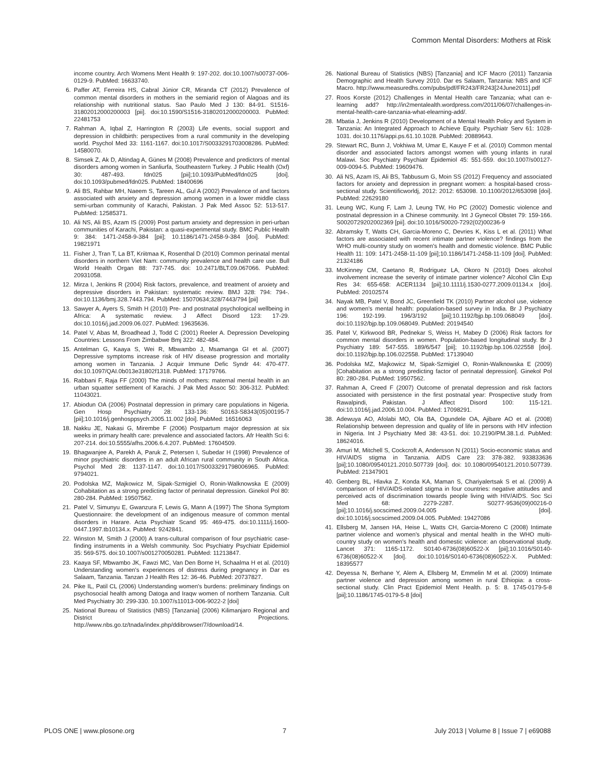Common Mental Disorders: Mothers at Risk
income country. Arch Womens Ment Health 9: 197-202. doi:10.1007/s00737-006-0129-9. PubMed: 16633740.
6. Paffer AT, Ferreira HS, Cabral Júnior CR, Miranda CT (2012) Prevalence of common mental disorders in mothers in the semiarid region of Alagoas and its relationship with nutritional status. Sao Paulo Med J 130: 84-91. S1516-31802012000200003 [pii]. doi:10.1590/S1516-31802012000200003. PubMed: 22481753
7. Rahman A, Iqbal Z, Harrington R (2003) Life events, social support and depression in childbirth: perspectives from a rural community in the developing world. Psychol Med 33: 1161-1167. doi:10.1017/S0033291703008286. PubMed: 14580070.
8. Simsek Z, Ak D, Altindag A, Günes M (2008) Prevalence and predictors of mental disorders among women in Sanliurfa, Southeastern Turkey. J Public Health (Oxf) 30: 487-493. fdn025 [pii];10.1093/PubMed/fdn025 [doi]. doi:10.1093/pubmed/fdn025. PubMed: 18400696
9. Ali BS, Rahbar MH, Naeem S, Tareen AL, Gul A (2002) Prevalence of and factors associated with anxiety and depression among women in a lower middle class semi-urban community of Karachi, Pakistan. J Pak Med Assoc 52: 513-517. PubMed: 12585371.
10. Ali NS, Ali BS, Azam IS (2009) Post partum anxiety and depression in peri-urban communities of Karachi, Pakistan: a quasi-experimental study. BMC Public Health 9: 384: 1471-2458-9-384 [pii]; 10.1186/1471-2458-9-384 [doi]. PubMed: 19821971
11. Fisher J, Tran T, La BT, Kriitmaa K, Rosenthal D (2010) Common perinatal mental disorders in northern Viet Nam: community prevalence and health care use. Bull World Health Organ 88: 737-745. doi: 10.2471/BLT.09.067066. PubMed: 20931058.
12. Mirza I, Jenkins R (2004) Risk factors, prevalence, and treatment of anxiety and depressive disorders in Pakistan: systematic review. BMJ 328: 794: 794-. doi:10.1136/bmj.328.7443.794. PubMed: 15070634;328/7443/794 [pii]
13. Sawyer A, Ayers S, Smith H (2010) Pre- and postnatal psychological wellbeing in Africa: A systematic review. J Affect Disord 123: 17-29. doi:10.1016/j.jad.2009.06.027. PubMed: 19635636.
14. Patel V, Abas M, Broadhead J, Todd C (2001) Reeler A. Depression Developing Countries: Lessons From Zimbabwe Bmj 322: 482-484.
15. Antelman G, Kaaya S, Wei R, Mbwambo J, Msamanga GI et al. (2007) Depressive symptoms increase risk of HIV disease progression and mortality among women in Tanzania. J Acquir Immune Defic Syndr 44: 470-477. doi:10.1097/QAI.0b013e31802f1318. PubMed: 17179766.
16. Rabbani F, Raja FF (2000) The minds of mothers: maternal mental health in an urban squatter settlement of Karachi. J Pak Med Assoc 50: 306-312. PubMed: 11043021.
17. Abiodun OA (2006) Postnatal depression in primary care populations in Nigeria. Gen Hosp Psychiatry 28: 133-136: S0163-S8343(05)00195-7 [pii];10.1016/j.genhosppsych.2005.11.002 [doi]. PubMed: 16516063
18. Nakku JE, Nakasi G, Mirembe F (2006) Postpartum major depression at six weeks in primary health care: prevalence and associated factors. Afr Health Sci 6: 207-214. doi:10.5555/afhs.2006.6.4.207. PubMed: 17604509.
19. Bhagwanjee A, Parekh A, Paruk Z, Petersen I, Subedar H (1998) Prevalence of minor psychiatric disorders in an adult African rural community in South Africa. Psychol Med 28: 1137-1147. doi:10.1017/S0033291798006965. PubMed: 9794021.
20. Podolska MZ, Majkowicz M, Sipak-Szmigiel O, Ronin-Walknowska E (2009) Cohabitation as a strong predicting factor of perinatal depression. Ginekol Pol 80: 280-284. PubMed: 19507562.
21. Patel V, Simunyu E, Gwanzura F, Lewis G, Mann A (1997) The Shona Symptom Questionnaire: the development of an indigenous measure of common mental disorders in Harare. Acta Psychiatr Scand 95: 469-475. doi:10.1111/j.1600-0447.1997.tb10134.x. PubMed: 9242841.
22. Winston M, Smith J (2000) A trans-cultural comparison of four psychiatric case-finding instruments in a Welsh community. Soc Psychiatry Psychiatr Epidemiol 35: 569-575. doi:10.1007/s001270050281. PubMed: 11213847.
23. Kaaya SF, Mbwambo JK, Fawzi MC, Van Den Borne H, Schaalma H et al. (2010) Understanding women's experiences of distress during pregnancy in Dar es Salaam, Tanzania. Tanzan J Health Res 12: 36-46. PubMed: 20737827.
24. Pike IL, Patil CL (2006) Understanding women's burdens: preliminary findings on psychosocial health among Datoga and Iraqw women of northern Tanzania. Cult Med Psychiatry 30: 299-330. 10.1007/s11013-006-9022-2 [doi]
25. National Bureau of Statistics (NBS) [Tanzania] (2006) Kilimanjaro Regional and District Projections. http://www.nbs.go.tz/tnada/index.php/ddibrowser/7/download/14.
26. National Bureau of Statistics (NBS) [Tanzania] and ICF Macro (2011) Tanzania Demographic and Health Survey 2010. Dar es Salaam, Tanzania: NBS and ICF Macro. http://www.measuredhs.com/pubs/pdf/FR243/FR243[24June2011].pdf
27. Roos Korste (2012) Challenges in Mental Health care Tanzania; what can e-learning add? http://in2mentalealth.wordpress.com/2011/06/07/challenges-in-mental-health-care-tanzania-what-elearning-add/.
28. Mbatia J, Jenkins R (2010) Development of a Mental Health Policy and System in Tanzania: An Integrated Approach to Achieve Equity. Psychiatr Serv 61: 1028-1031. doi:10.1176/appi.ps.61.10.1028. PubMed: 20889643.
29. Stewart RC, Bunn J, Vokhiwa M, Umar E, Kauye F et al. (2010) Common mental disorder and associated factors amongst women with young infants in rural Malawi. Soc Psychiatry Psychiatr Epidemiol 45: 551-559. doi:10.1007/s00127-009-0094-5. PubMed: 19609476.
30. Ali NS, Azam IS, Ali BS, Tabbusum G, Moin SS (2012) Frequency and associated factors for anxiety and depression in pregnant women: a hospital-based cross-sectional study. Scientificworldj, 2012: 2012: 653098. 10.1100/2012/653098 [doi]. PubMed: 22629180
31. Leung WC, Kung F, Lam J, Leung TW, Ho PC (2002) Domestic violence and postnatal depression in a Chinese community. Int J Gynecol Obstet 79: 159-166. S0020729202002369 [pii]. doi:10.1016/S0020-7292(02)00236-9
32. Abramsky T, Watts CH, Garcia-Moreno C, Devries K, Kiss L et al. (2011) What factors are associated with recent intimate partner violence? findings from the WHO multi-country study on women's health and domestic violence. BMC Public Health 11: 109: 1471-2458-11-109 [pii];10.1186/1471-2458-11-109 [doi]. PubMed: 21324186
33. McKinney CM, Caetano R, Rodriguez LA, Okoro N (2010) Does alcohol involvement increase the severity of intimate partner violence? Alcohol Clin Exp Res 34: 655-658: ACER1134 [pii];10.1111/j.1530-0277.2009.01134.x [doi]. PubMed: 20102574
34. Nayak MB, Patel V, Bond JC, Greenfield TK (2010) Partner alcohol use, violence and women's mental health: population-based survey in India. Br J Psychiatry 196: 192-199. 196/3/192 [pii];10.1192/bjp.bp.109.068049 [doi]. doi:10.1192/bjp.bp.109.068049. PubMed: 20194540
35. Patel V, Kirkwood BR, Pednekar S, Weiss H, Mabey D (2006) Risk factors for common mental disorders in women. Population-based longitudinal study. Br J Psychiatry 189: 547-555. 189/6/547 [pii]; 10.1192/bjp.bp.106.022558 [doi]. doi:10.1192/bjp.bp.106.022558. PubMed: 17139040
36. Podolska MZ, Majkowicz M, Sipak-Szmigiel O, Ronin-Walknowska E (2009) [Cohabitation as a strong predicting factor of perinatal depression]. Ginekol Pol 80: 280-284. PubMed: 19507562.
37. Rahman A, Creed F (2007) Outcome of prenatal depression and risk factors associated with persistence in the first postnatal year: Prospective study from Rawalpindi, Pakistan. J Affect Disord 100: 115-121. doi:10.1016/j.jad.2006.10.004. PubMed: 17098291.
38. Adewuya AO, Afolabi MO, Ola BA, Ogundele OA, Ajibare AO et al. (2008) Relationship between depression and quality of life in persons with HIV infection in Nigeria. Int J Psychiatry Med 38: 43-51. doi: 10.2190/PM.38.1.d. PubMed: 18624016.
39. Amuri M, Mitchell S, Cockcroft A, Andersson N (2011) Socio-economic status and HIV/AIDS stigma in Tanzania. AIDS Care 23: 378-382. 933833636 [pii];10.1080/09540121.2010.507739 [doi]. doi: 10.1080/09540121.2010.507739. PubMed: 21347901
40. Genberg BL, Hlavka Z, Konda KA, Maman S, Chariyalertsak S et al. (2009) A comparison of HIV/AIDS-related stigma in four countries: negative attitudes and perceived acts of discrimination towards people living with HIV/AIDS. Soc Sci Med 68: 2279-2287. S0277-9536(09)00216-0 [pii];10.1016/j.socscimed.2009.04.005 [doi]. doi:10.1016/j.socscimed.2009.04.005. PubMed: 19427086
41. Ellsberg M, Jansen HA, Heise L, Watts CH, Garcia-Moreno C (2008) Intimate partner violence and women's physical and mental health in the WHO multi-country study on women's health and domestic violence: an observational study. Lancet 371: 1165-1172. S0140-6736(08)60522-X [pii];10.1016/S0140-6736(08)60522-X [doi]. doi:10.1016/S0140-6736(08)60522-X. PubMed: 18395577
42. Deyessa N, Berhane Y, Alem A, Ellsberg M, Emmelin M et al. (2009) Intimate partner violence and depression among women in rural Ethiopia: a cross-sectional study. Clin Pract Epidemiol Ment Health. p. 5: 8. 1745-0179-5-8 [pii];10.1186/1745-0179-5-8 [doi]
PLOS ONE | www.plosone.org 7 July 2013 | Volume 8 | Issue 7 | e69088